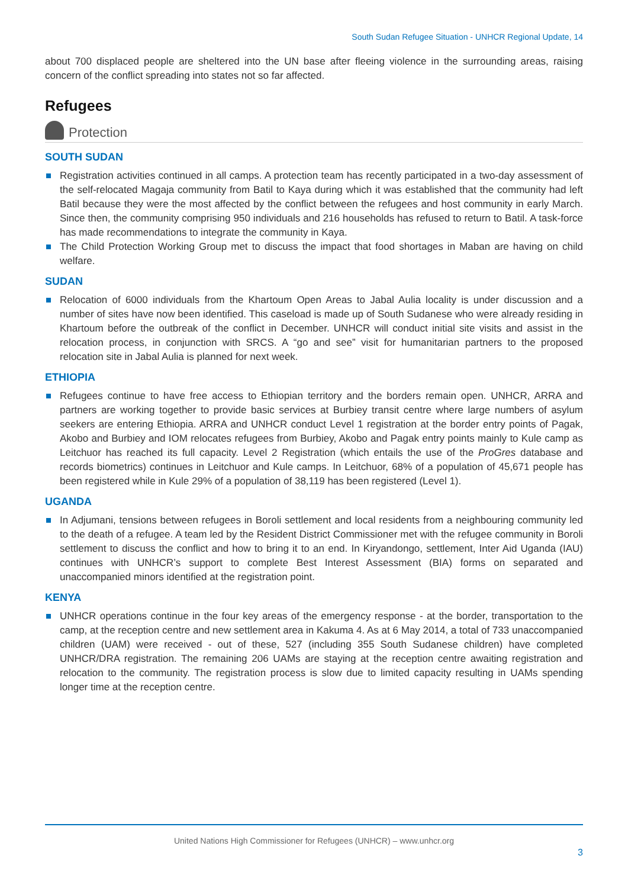South Sudan Refugee Situation - UNHCR Regional Update, 14
about 700 displaced people are sheltered into the UN base after fleeing violence in the surrounding areas, raising concern of the conflict spreading into states not so far affected.
Refugees
Protection
SOUTH SUDAN
Registration activities continued in all camps. A protection team has recently participated in a two-day assessment of the self-relocated Magaja community from Batil to Kaya during which it was established that the community had left Batil because they were the most affected by the conflict between the refugees and host community in early March. Since then, the community comprising 950 individuals and 216 households has refused to return to Batil. A task-force has made recommendations to integrate the community in Kaya.
The Child Protection Working Group met to discuss the impact that food shortages in Maban are having on child welfare.
SUDAN
Relocation of 6000 individuals from the Khartoum Open Areas to Jabal Aulia locality is under discussion and a number of sites have now been identified. This caseload is made up of South Sudanese who were already residing in Khartoum before the outbreak of the conflict in December. UNHCR will conduct initial site visits and assist in the relocation process, in conjunction with SRCS. A “go and see” visit for humanitarian partners to the proposed relocation site in Jabal Aulia is planned for next week.
ETHIOPIA
Refugees continue to have free access to Ethiopian territory and the borders remain open. UNHCR, ARRA and partners are working together to provide basic services at Burbiey transit centre where large numbers of asylum seekers are entering Ethiopia. ARRA and UNHCR conduct Level 1 registration at the border entry points of Pagak, Akobo and Burbiey and IOM relocates refugees from Burbiey, Akobo and Pagak entry points mainly to Kule camp as Leitchuor has reached its full capacity. Level 2 Registration (which entails the use of the ProGres database and records biometrics) continues in Leitchuor and Kule camps. In Leitchuor, 68% of a population of 45,671 people has been registered while in Kule 29% of a population of 38,119 has been registered (Level 1).
UGANDA
In Adjumani, tensions between refugees in Boroli settlement and local residents from a neighbouring community led to the death of a refugee. A team led by the Resident District Commissioner met with the refugee community in Boroli settlement to discuss the conflict and how to bring it to an end. In Kiryandongo, settlement, Inter Aid Uganda (IAU) continues with UNHCR’s support to complete Best Interest Assessment (BIA) forms on separated and unaccompanied minors identified at the registration point.
KENYA
UNHCR operations continue in the four key areas of the emergency response - at the border, transportation to the camp, at the reception centre and new settlement area in Kakuma 4. As at 6 May 2014, a total of 733 unaccompanied children (UAM) were received - out of these, 527 (including 355 South Sudanese children) have completed UNHCR/DRA registration. The remaining 206 UAMs are staying at the reception centre awaiting registration and relocation to the community. The registration process is slow due to limited capacity resulting in UAMs spending longer time at the reception centre.
United Nations High Commissioner for Refugees (UNHCR) – www.unhcr.org
3